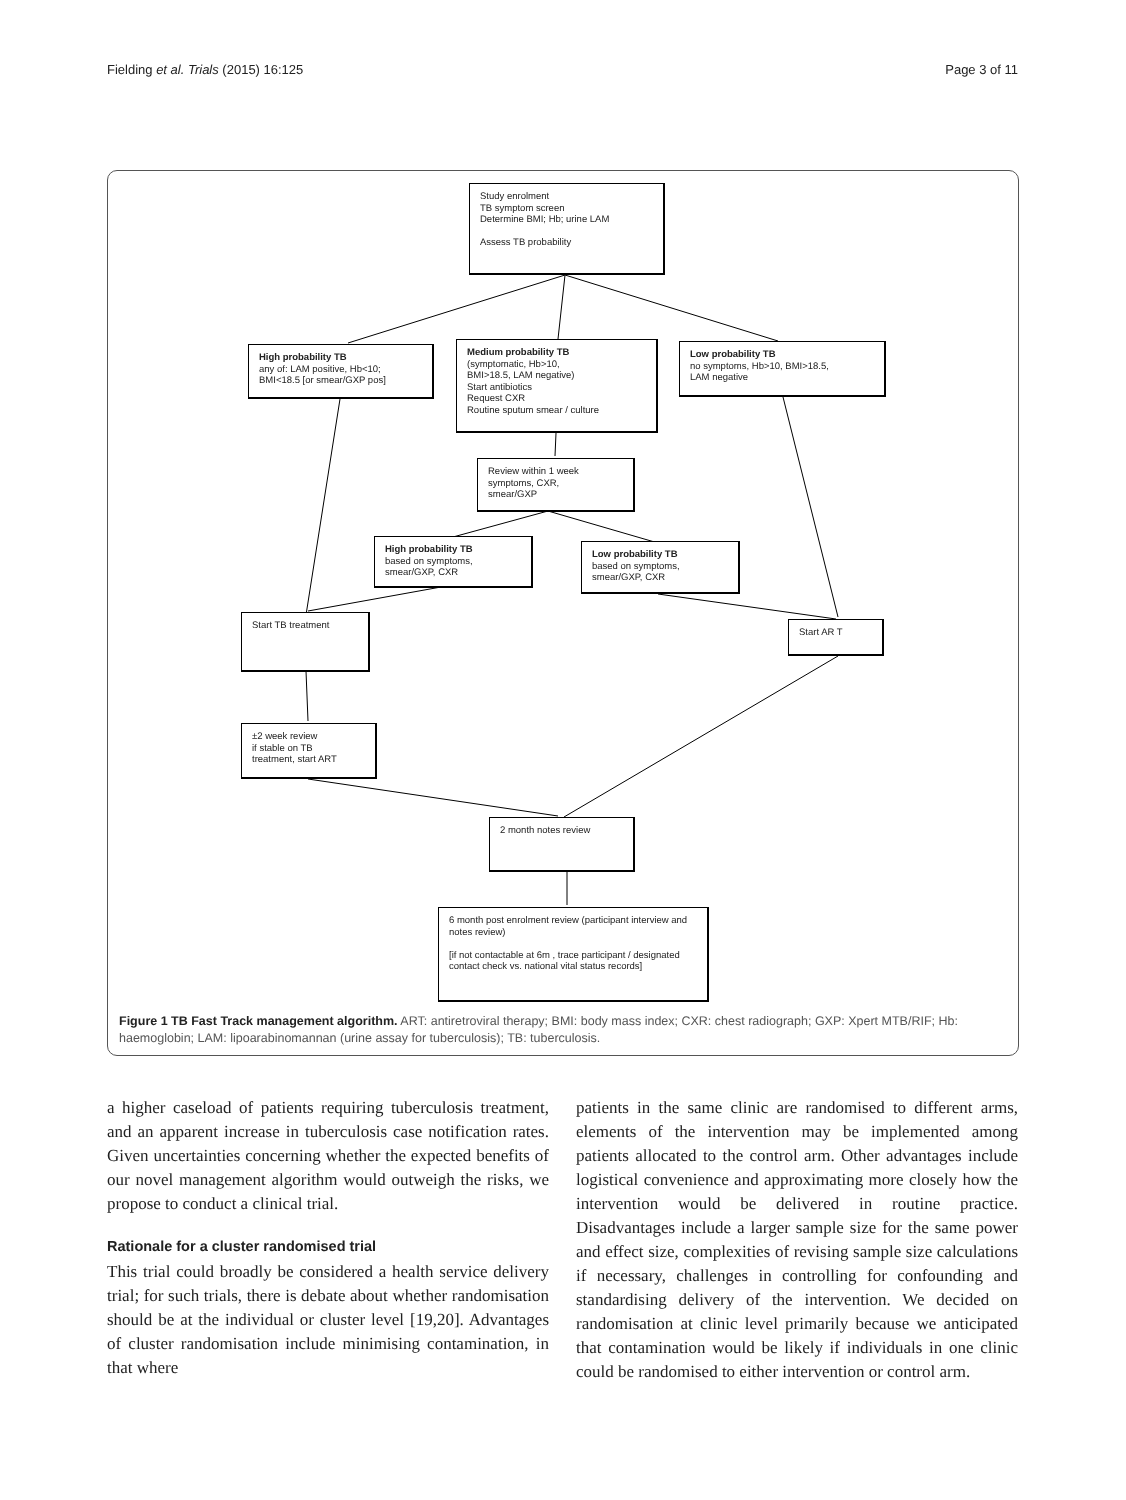Fielding et al. Trials (2015) 16:125 Page 3 of 11
Study enrolment
TB symptom screen
Determine BMI; Hb; urine LAM
Assess TB probability
High probability TB
any of: LAM positive, Hb<10;
BMI<18.5 [or smear/GXP pos]
Medium probability TB
(symptomatic, Hb>10,
BMI>18.5, LAM negative)
Start antibiotics
Request CXR
Routine sputum smear / culture
Low probability TB
no symptoms, Hb>10, BMI>18.5,
LAM negative
Review within 1 week
symptoms, CXR,
smear/GXP
High probability TB
based on symptoms,
smear/GXP, CXR
Low probability TB
based on symptoms,
smear/GXP, CXR
Start TB treatment
Start AR T
±2 week review
if stable on TB
treatment, start ART
2 month notes review
6 month post enrolment review (participant interview and notes review)
[if not contactable at 6m , trace participant / designated contact check vs. national vital status records]
Figure 1 TB Fast Track management algorithm. ART: antiretroviral therapy; BMI: body mass index; CXR: chest radiograph; GXP: Xpert MTB/RIF; Hb: haemoglobin; LAM: lipoarabinomannan (urine assay for tuberculosis); TB: tuberculosis.
a higher caseload of patients requiring tuberculosis treatment, and an apparent increase in tuberculosis case notification rates. Given uncertainties concerning whether the expected benefits of our novel management algorithm would outweigh the risks, we propose to conduct a clinical trial.
Rationale for a cluster randomised trial
This trial could broadly be considered a health service delivery trial; for such trials, there is debate about whether randomisation should be at the individual or cluster level [19,20]. Advantages of cluster randomisation include minimising contamination, in that where
patients in the same clinic are randomised to different arms, elements of the intervention may be implemented among patients allocated to the control arm. Other advantages include logistical convenience and approximating more closely how the intervention would be delivered in routine practice. Disadvantages include a larger sample size for the same power and effect size, complexities of revising sample size calculations if necessary, challenges in controlling for confounding and standardising delivery of the intervention. We decided on randomisation at clinic level primarily because we anticipated that contamination would be likely if individuals in one clinic could be randomised to either intervention or control arm.